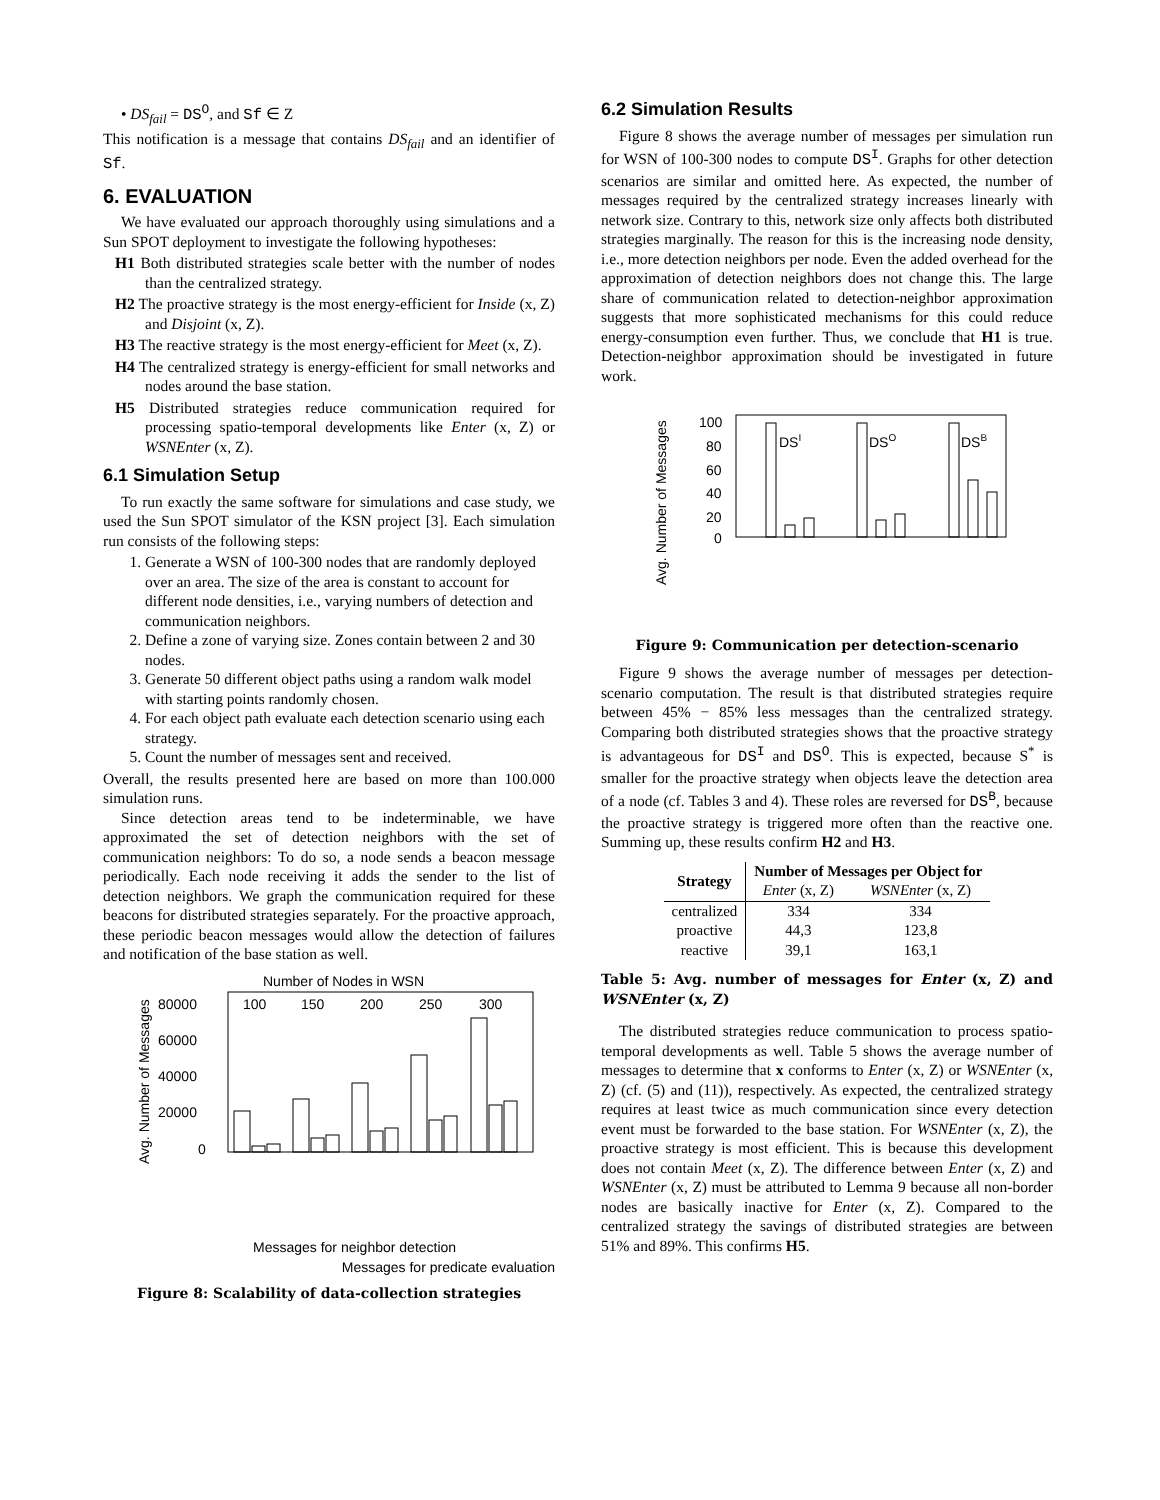• DS<sub>fail</sub> = DS<sup>O</sup>, and Sf ∈ Z
This notification is a message that contains DS<sub>fail</sub> and an identifier of Sf.
6. EVALUATION
We have evaluated our approach thoroughly using simulations and a Sun SPOT deployment to investigate the following hypotheses:
H1 Both distributed strategies scale better with the number of nodes than the centralized strategy.
H2 The proactive strategy is the most energy-efficient for Inside (x, Z) and Disjoint (x, Z).
H3 The reactive strategy is the most energy-efficient for Meet (x, Z).
H4 The centralized strategy is energy-efficient for small networks and nodes around the base station.
H5 Distributed strategies reduce communication required for processing spatio-temporal developments like Enter (x, Z) or WSNEnter (x, Z).
6.1 Simulation Setup
To run exactly the same software for simulations and case study, we used the Sun SPOT simulator of the KSN project [3]. Each simulation run consists of the following steps:
1. Generate a WSN of 100-300 nodes that are randomly deployed over an area. The size of the area is constant to account for different node densities, i.e., varying numbers of detection and communication neighbors.
2. Define a zone of varying size. Zones contain between 2 and 30 nodes.
3. Generate 50 different object paths using a random walk model with starting points randomly chosen.
4. For each object path evaluate each detection scenario using each strategy.
5. Count the number of messages sent and received.
Overall, the results presented here are based on more than 100.000 simulation runs.
Since detection areas tend to be indeterminable, we have approximated the set of detection neighbors with the set of communication neighbors: To do so, a node sends a beacon message periodically. Each node receiving it adds the sender to the list of detection neighbors. We graph the communication required for these beacons for distributed strategies separately. For the proactive approach, these periodic beacon messages would allow the detection of failures and notification of the base station as well.
Number of Nodes in WSN
80000
60000
40000
20000
0
100
150
200
250
300
Avg. Number of Messages
.
Messages for neighbor detection
.
Messages for predicate evaluation
Figure 8: Scalability of data-collection strategies
6.2 Simulation Results
Figure 8 shows the average number of messages per simulation run for WSN of 100-300 nodes to compute DS<sup>I</sup>. Graphs for other detection scenarios are similar and omitted here. As expected, the number of messages required by the centralized strategy increases linearly with network size. Contrary to this, network size only affects both distributed strategies marginally. The reason for this is the increasing node density, i.e., more detection neighbors per node. Even the added overhead for the approximation of detection neighbors does not change this. The large share of communication related to detection-neighbor approximation suggests that more sophisticated mechanisms for this could reduce energy-consumption even further. Thus, we conclude that H1 is true. Detection-neighbor approximation should be investigated in future work.
Avg. Number of Messages
100
80
60
40
20
0
DSI
DSO
DSB
Figure 9: Communication per detection-scenario
Figure 9 shows the average number of messages per detection-scenario computation. The result is that distributed strategies require between 45% − 85% less messages than the centralized strategy. Comparing both distributed strategies shows that the proactive strategy is advantageous for DS<sup>I</sup> and DS<sup>O</sup>. This is expected, because S<sup>*</sup> is smaller for the proactive strategy when objects leave the detection area of a node (cf. Tables 3 and 4). These roles are reversed for DS<sup>B</sup>, because the proactive strategy is triggered more often than the reactive one. Summing up, these results confirm H2 and H3.
| Strategy | Number of Messages per Object for | |
| --- | --- | --- |
| | Enter (x, Z) | WSNEnter (x, Z) |
| centralized | 334 | 334 |
| proactive | 44,3 | 123,8 |
| reactive | 39,1 | 163,1 |
Table 5: Avg. number of messages for Enter (x, Z) and WSNEnter (x, Z)
The distributed strategies reduce communication to process spatio-temporal developments as well. Table 5 shows the average number of messages to determine that x conforms to Enter (x, Z) or WSNEnter (x, Z) (cf. (5) and (11)), respectively. As expected, the centralized strategy requires at least twice as much communication since every detection event must be forwarded to the base station. For WSNEnter (x, Z), the proactive strategy is most efficient. This is because this development does not contain Meet (x, Z). The difference between Enter (x, Z) and WSNEnter (x, Z) must be attributed to Lemma 9 because all non-border nodes are basically inactive for Enter (x, Z). Compared to the centralized strategy the savings of distributed strategies are between 51% and 89%. This confirms H5.